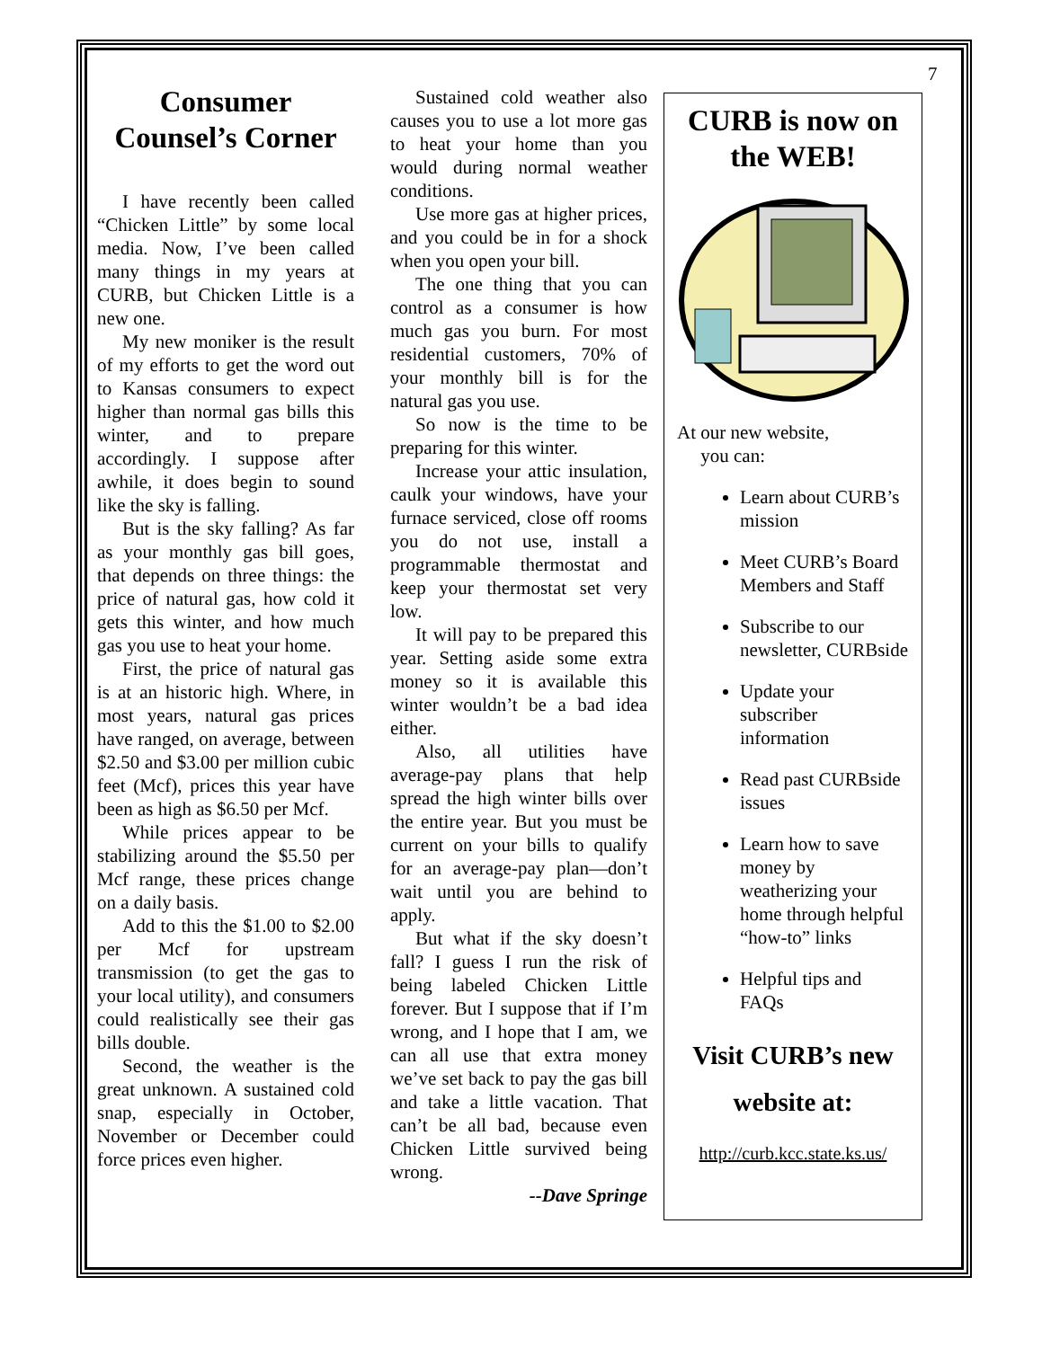7
Consumer Counsel’s Corner
I have recently been called “Chicken Little” by some local media. Now, I’ve been called many things in my years at CURB, but Chicken Little is a new one.
My new moniker is the result of my efforts to get the word out to Kansas consumers to expect higher than normal gas bills this winter, and to prepare accordingly. I suppose after awhile, it does begin to sound like the sky is falling.
But is the sky falling? As far as your monthly gas bill goes, that depends on three things: the price of natural gas, how cold it gets this winter, and how much gas you use to heat your home.
First, the price of natural gas is at an historic high. Where, in most years, natural gas prices have ranged, on average, between $2.50 and $3.00 per million cubic feet (Mcf), prices this year have been as high as $6.50 per Mcf.
While prices appear to be stabilizing around the $5.50 per Mcf range, these prices change on a daily basis.
Add to this the $1.00 to $2.00 per Mcf for upstream transmission (to get the gas to your local utility), and consumers could realistically see their gas bills double.
Second, the weather is the great unknown. A sustained cold snap, especially in October, November or December could force prices even higher.
Sustained cold weather also causes you to use a lot more gas to heat your home than you would during normal weather conditions.
Use more gas at higher prices, and you could be in for a shock when you open your bill.
The one thing that you can control as a consumer is how much gas you burn. For most residential customers, 70% of your monthly bill is for the natural gas you use.
So now is the time to be preparing for this winter.
Increase your attic insulation, caulk your windows, have your furnace serviced, close off rooms you do not use, install a programmable thermostat and keep your thermostat set very low.
It will pay to be prepared this year. Setting aside some extra money so it is available this winter wouldn’t be a bad idea either.
Also, all utilities have average-pay plans that help spread the high winter bills over the entire year. But you must be current on your bills to qualify for an average-pay plan—don’t wait until you are behind to apply.
But what if the sky doesn’t fall? I guess I run the risk of being labeled Chicken Little forever. But I suppose that if I’m wrong, and I hope that I am, we can all use that extra money we’ve set back to pay the gas bill and take a little vacation. That can’t be all bad, because even Chicken Little survived being wrong.
--Dave Springe
CURB is now on the WEB!
At our new website,
you can:
Learn about CURB’s mission
Meet CURB’s Board Members and Staff
Subscribe to our newsletter, CURBside
Update your subscriber information
Read past CURBside issues
Learn how to save money by weatherizing your home through helpful “how-to” links
Helpful tips and FAQs
Visit CURB’s new website at:
http://curb.kcc.state.ks.us/